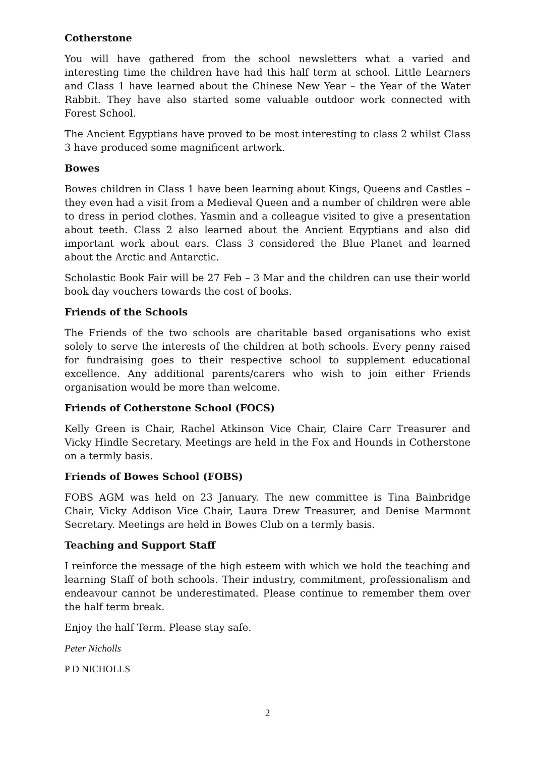Cotherstone
You will have gathered from the school newsletters what a varied and interesting time the children have had this half term at school. Little Learners and Class 1 have learned about the Chinese New Year – the Year of the Water Rabbit. They have also started some valuable outdoor work connected with Forest School.
The Ancient Egyptians have proved to be most interesting to class 2 whilst Class 3 have produced some magnificent artwork.
Bowes
Bowes children in Class 1 have been learning about Kings, Queens and Castles – they even had a visit from a Medieval Queen and a number of children were able to dress in period clothes. Yasmin and a colleague visited to give a presentation about teeth. Class 2 also learned about the Ancient Eqyptians and also did important work about ears. Class 3 considered the Blue Planet and learned about the Arctic and Antarctic.
Scholastic Book Fair will be 27 Feb – 3 Mar and the children can use their world book day vouchers towards the cost of books.
Friends of the Schools
The Friends of the two schools are charitable based organisations who exist solely to serve the interests of the children at both schools. Every penny raised for fundraising goes to their respective school to supplement educational excellence. Any additional parents/carers who wish to join either Friends organisation would be more than welcome.
Friends of Cotherstone School (FOCS)
Kelly Green is Chair, Rachel Atkinson Vice Chair, Claire Carr Treasurer and Vicky Hindle Secretary. Meetings are held in the Fox and Hounds in Cotherstone on a termly basis.
Friends of Bowes School (FOBS)
FOBS AGM was held on 23 January. The new committee is Tina Bainbridge Chair, Vicky Addison Vice Chair, Laura Drew Treasurer, and Denise Marmont Secretary. Meetings are held in Bowes Club on a termly basis.
Teaching and Support Staff
I reinforce the message of the high esteem with which we hold the teaching and learning Staff of both schools. Their industry, commitment, professionalism and endeavour cannot be underestimated. Please continue to remember them over the half term break.
Enjoy the half Term. Please stay safe.
Peter Nicholls
P D NICHOLLS
2